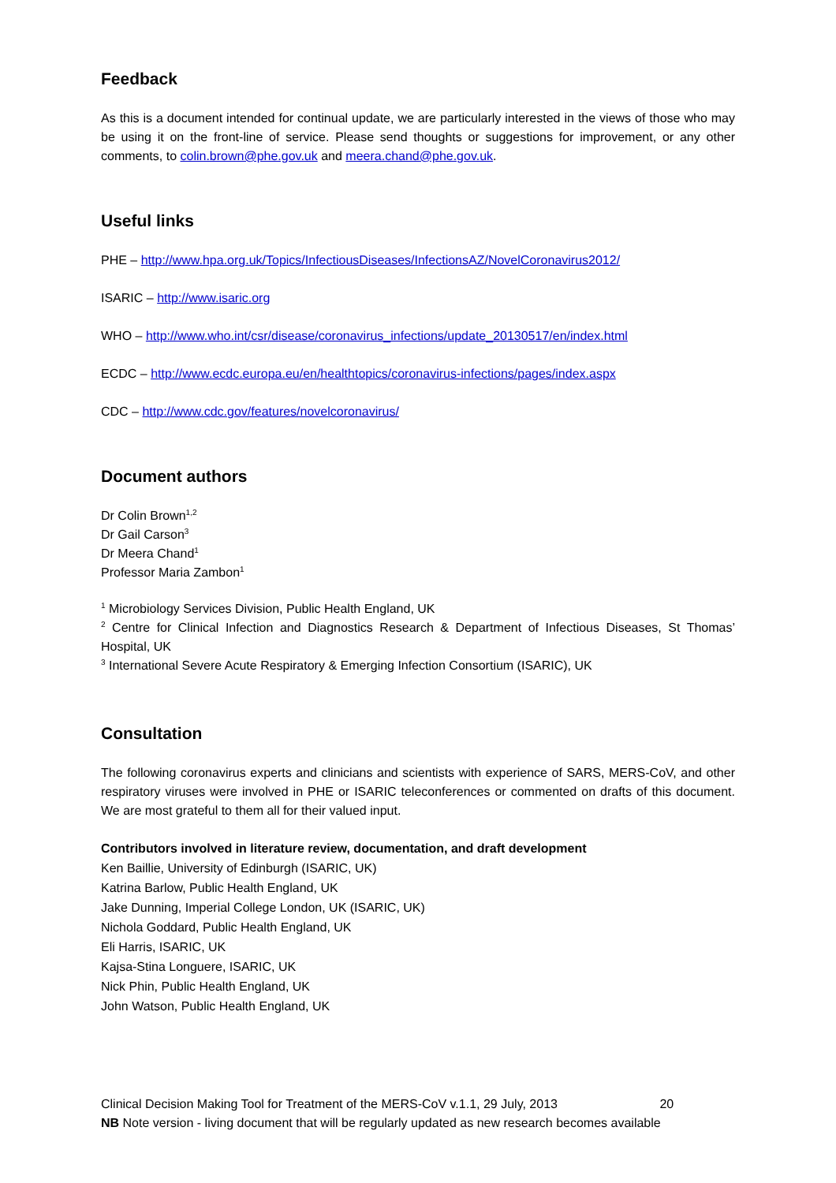Feedback
As this is a document intended for continual update, we are particularly interested in the views of those who may be using it on the front-line of service. Please send thoughts or suggestions for improvement, or any other comments, to colin.brown@phe.gov.uk and meera.chand@phe.gov.uk.
Useful links
PHE – http://www.hpa.org.uk/Topics/InfectiousDiseases/InfectionsAZ/NovelCoronavirus2012/
ISARIC – http://www.isaric.org
WHO – http://www.who.int/csr/disease/coronavirus_infections/update_20130517/en/index.html
ECDC – http://www.ecdc.europa.eu/en/healthtopics/coronavirus-infections/pages/index.aspx
CDC – http://www.cdc.gov/features/novelcoronavirus/
Document authors
Dr Colin Brown<sup>1,2</sup>
Dr Gail Carson<sup>3</sup>
Dr Meera Chand<sup>1</sup>
Professor Maria Zambon<sup>1</sup>
<sup>1</sup> Microbiology Services Division, Public Health England, UK
<sup>2</sup> Centre for Clinical Infection and Diagnostics Research & Department of Infectious Diseases, St Thomas’ Hospital, UK
<sup>3</sup> International Severe Acute Respiratory & Emerging Infection Consortium (ISARIC), UK
Consultation
The following coronavirus experts and clinicians and scientists with experience of SARS, MERS-CoV, and other respiratory viruses were involved in PHE or ISARIC teleconferences or commented on drafts of this document. We are most grateful to them all for their valued input.
Contributors involved in literature review, documentation, and draft development
Ken Baillie, University of Edinburgh (ISARIC, UK)
Katrina Barlow, Public Health England, UK
Jake Dunning, Imperial College London, UK (ISARIC, UK)
Nichola Goddard, Public Health England, UK
Eli Harris, ISARIC, UK
Kajsa-Stina Longuere, ISARIC, UK
Nick Phin, Public Health England, UK
John Watson, Public Health England, UK
Clinical Decision Making Tool for Treatment of the MERS-CoV v.1.1, 29 July, 2013 20
NB Note version - living document that will be regularly updated as new research becomes available